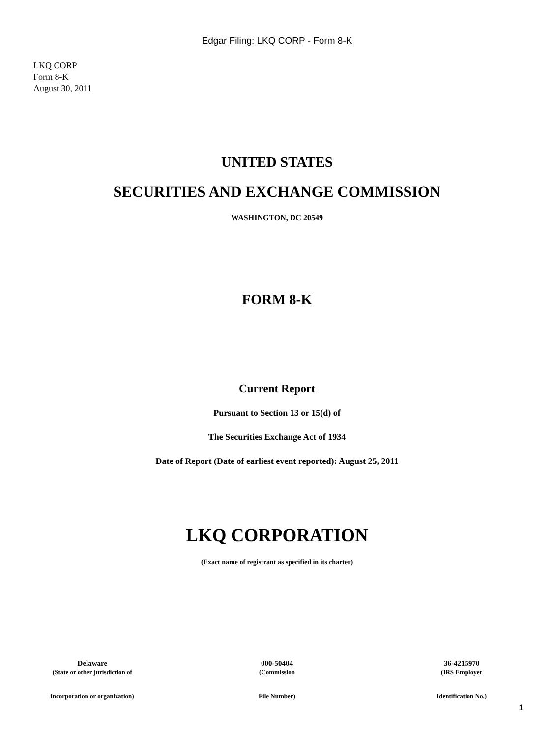Edgar Filing: LKQ CORP - Form 8-K
LKQ CORP
Form 8-K
August 30, 2011
UNITED STATES
SECURITIES AND EXCHANGE COMMISSION
WASHINGTON, DC 20549
FORM 8-K
Current Report
Pursuant to Section 13 or 15(d) of
The Securities Exchange Act of 1934
Date of Report (Date of earliest event reported): August 25, 2011
LKQ CORPORATION
(Exact name of registrant as specified in its charter)
| Delaware (State or other jurisdiction of | 000-50404 (Commission | 36-4215970 (IRS Employer |
| incorporation or organization) | File Number) | Identification No.) |
1